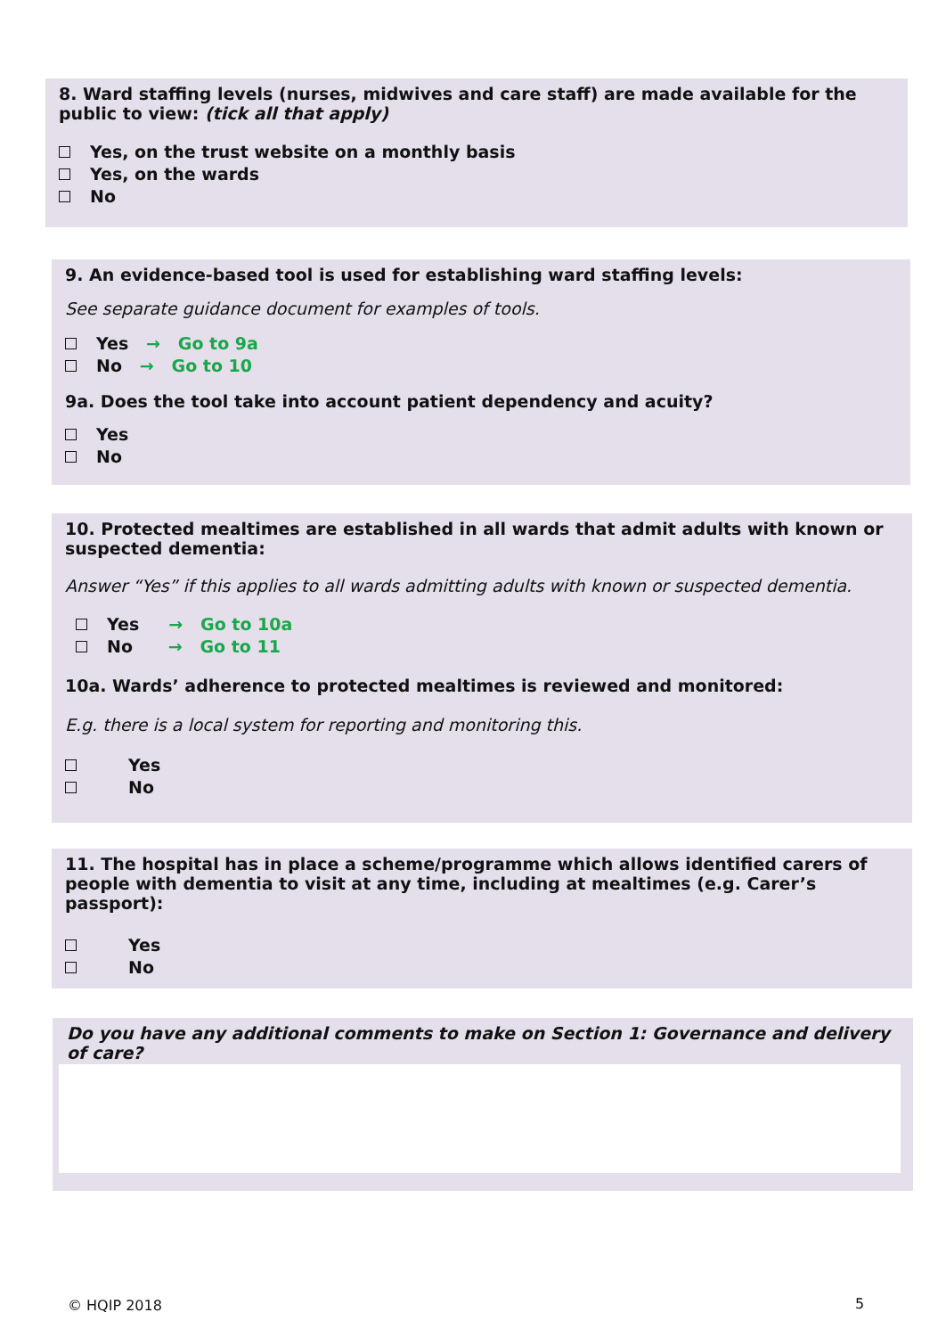8. Ward staffing levels (nurses, midwives and care staff) are made available for the public to view: (tick all that apply)
Yes, on the trust website on a monthly basis
Yes, on the wards
No
9. An evidence-based tool is used for establishing ward staffing levels:
See separate guidance document for examples of tools.
Yes → Go to 9a
No → Go to 10
9a. Does the tool take into account patient dependency and acuity?
Yes
No
10. Protected mealtimes are established in all wards that admit adults with known or suspected dementia:
Answer “Yes” if this applies to all wards admitting adults with known or suspected dementia.
Yes → Go to 10a
No → Go to 11
10a. Wards’ adherence to protected mealtimes is reviewed and monitored:
E.g. there is a local system for reporting and monitoring this.
Yes
No
11. The hospital has in place a scheme/programme which allows identified carers of people with dementia to visit at any time, including at mealtimes (e.g. Carer’s passport):
Yes
No
Do you have any additional comments to make on Section 1: Governance and delivery of care?
© HQIP 2018 5